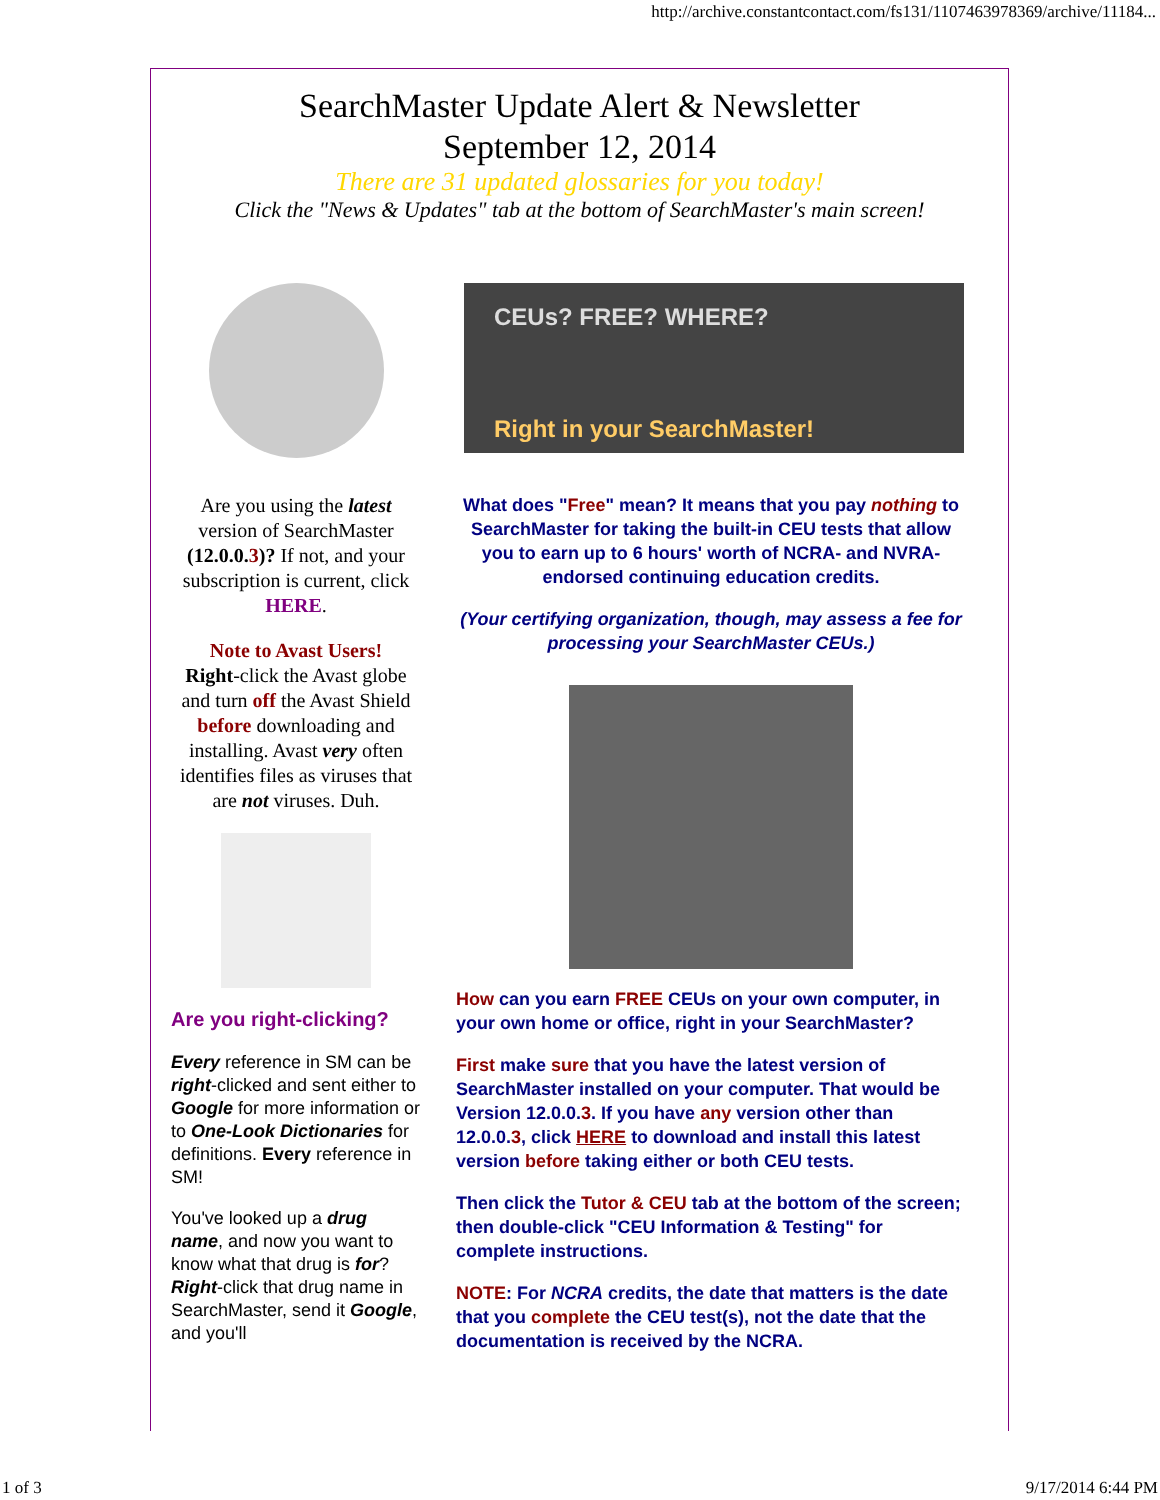http://archive.constantcontact.com/fs131/1107463978369/archive/11184...
SearchMaster Update Alert & Newsletter
September 12, 2014
There are 31 updated glossaries for you today!
Click the "News & Updates" tab at the bottom of SearchMaster's main screen!
Are you using the latest version of SearchMaster (12.0.0.3)? If not, and your subscription is current, click HERE.
Note to Avast Users!
Right-click the Avast globe and turn off the Avast Shield before downloading and installing. Avast very often identifies files as viruses that are not viruses. Duh.
Are you right-clicking?
Every reference in SM can be right-clicked and sent either to Google for more information or to One-Look Dictionaries for definitions. Every reference in SM!
You've looked up a drug name, and now you want to know what that drug is for? Right-click that drug name in SearchMaster, send it Google, and you'll
CEUs? FREE? WHERE?
Right in your SearchMaster!
What does "Free" mean? It means that you pay nothing to SearchMaster for taking the built-in CEU tests that allow you to earn up to 6 hours' worth of NCRA- and NVRA-endorsed continuing education credits.
(Your certifying organization, though, may assess a fee for processing your SearchMaster CEUs.)
How can you earn FREE CEUs on your own computer, in your own home or office, right in your SearchMaster?
First make sure that you have the latest version of SearchMaster installed on your computer. That would be Version 12.0.0.3. If you have any version other than 12.0.0.3, click HERE to download and install this latest version before taking either or both CEU tests.
Then click the Tutor & CEU tab at the bottom of the screen; then double-click "CEU Information & Testing" for complete instructions.
NOTE: For NCRA credits, the date that matters is the date that you complete the CEU test(s), not the date that the documentation is received by the NCRA.
1 of 3 9/17/2014 6:44 PM